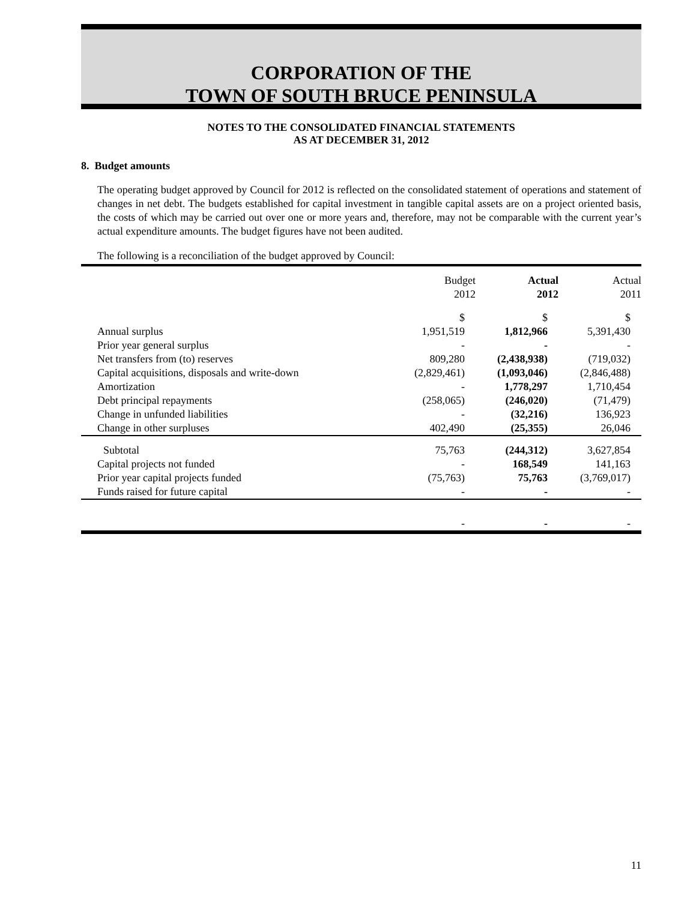CORPORATION OF THE
TOWN OF SOUTH BRUCE PENINSULA
NOTES TO THE CONSOLIDATED FINANCIAL STATEMENTS
AS AT DECEMBER 31, 2012
8. Budget amounts
The operating budget approved by Council for 2012 is reflected on the consolidated statement of operations and statement of changes in net debt. The budgets established for capital investment in tangible capital assets are on a project oriented basis, the costs of which may be carried out over one or more years and, therefore, may not be comparable with the current year’s actual expenditure amounts. The budget figures have not been audited.
The following is a reconciliation of the budget approved by Council:
| | Budget 2012 | Actual 2012 | Actual 2011 |
| --- | --- | --- | --- |
| | $ | $ | $ |
| Annual surplus | 1,951,519 | 1,812,966 | 5,391,430 |
| Prior year general surplus | - | - | - |
| Net transfers from (to) reserves | 809,280 | (2,438,938) | (719,032) |
| Capital acquisitions, disposals and write-down | (2,829,461) | (1,093,046) | (2,846,488) |
| Amortization | - | 1,778,297 | 1,710,454 |
| Debt principal repayments | (258,065) | (246,020) | (71,479) |
| Change in unfunded liabilities | - | (32,216) | 136,923 |
| Change in other surpluses | 402,490 | (25,355) | 26,046 |
| Subtotal | 75,763 | (244,312) | 3,627,854 |
| Capital projects not funded | - | 168,549 | 141,163 |
| Prior year capital projects funded | (75,763) | 75,763 | (3,769,017) |
| Funds raised for future capital | - | - | - |
| | - | - | - |
11